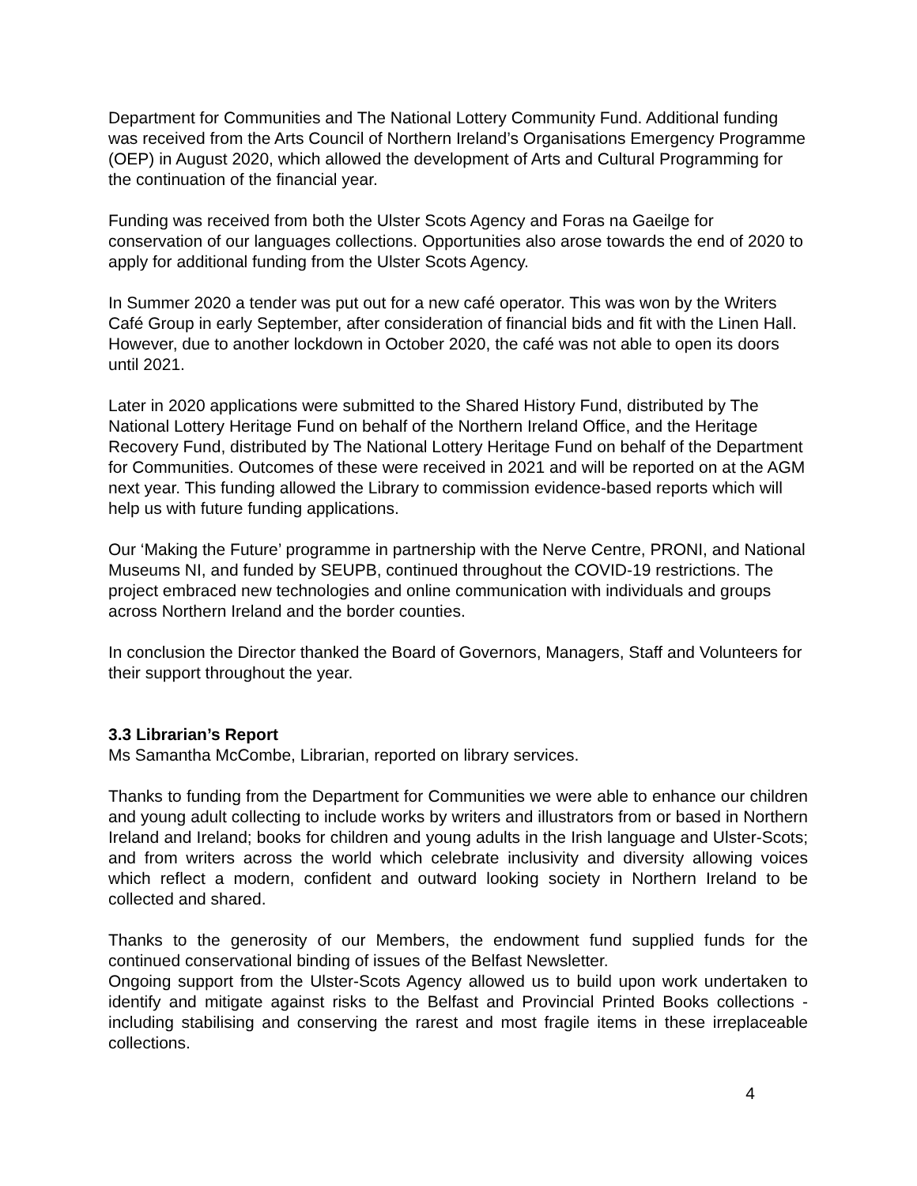Department for Communities and The National Lottery Community Fund. Additional funding was received from the Arts Council of Northern Ireland’s Organisations Emergency Programme (OEP) in August 2020, which allowed the development of Arts and Cultural Programming for the continuation of the financial year.
Funding was received from both the Ulster Scots Agency and Foras na Gaeilge for conservation of our languages collections. Opportunities also arose towards the end of 2020 to apply for additional funding from the Ulster Scots Agency.
In Summer 2020 a tender was put out for a new café operator. This was won by the Writers Café Group in early September, after consideration of financial bids and fit with the Linen Hall. However, due to another lockdown in October 2020, the café was not able to open its doors until 2021.
Later in 2020 applications were submitted to the Shared History Fund, distributed by The National Lottery Heritage Fund on behalf of the Northern Ireland Office, and the Heritage Recovery Fund, distributed by The National Lottery Heritage Fund on behalf of the Department for Communities. Outcomes of these were received in 2021 and will be reported on at the AGM next year. This funding allowed the Library to commission evidence-based reports which will help us with future funding applications.
Our ‘Making the Future’ programme in partnership with the Nerve Centre, PRONI, and National Museums NI, and funded by SEUPB, continued throughout the COVID-19 restrictions. The project embraced new technologies and online communication with individuals and groups across Northern Ireland and the border counties.
In conclusion the Director thanked the Board of Governors, Managers, Staff and Volunteers for their support throughout the year.
3.3 Librarian’s Report
Ms Samantha McCombe, Librarian, reported on library services.
Thanks to funding from the Department for Communities we were able to enhance our children and young adult collecting to include works by writers and illustrators from or based in Northern Ireland and Ireland; books for children and young adults in the Irish language and Ulster-Scots; and from writers across the world which celebrate inclusivity and diversity allowing voices which reflect a modern, confident and outward looking society in Northern Ireland to be collected and shared.
Thanks to the generosity of our Members, the endowment fund supplied funds for the continued conservational binding of issues of the Belfast Newsletter.
Ongoing support from the Ulster-Scots Agency allowed us to build upon work undertaken to identify and mitigate against risks to the Belfast and Provincial Printed Books collections - including stabilising and conserving the rarest and most fragile items in these irreplaceable collections.
4